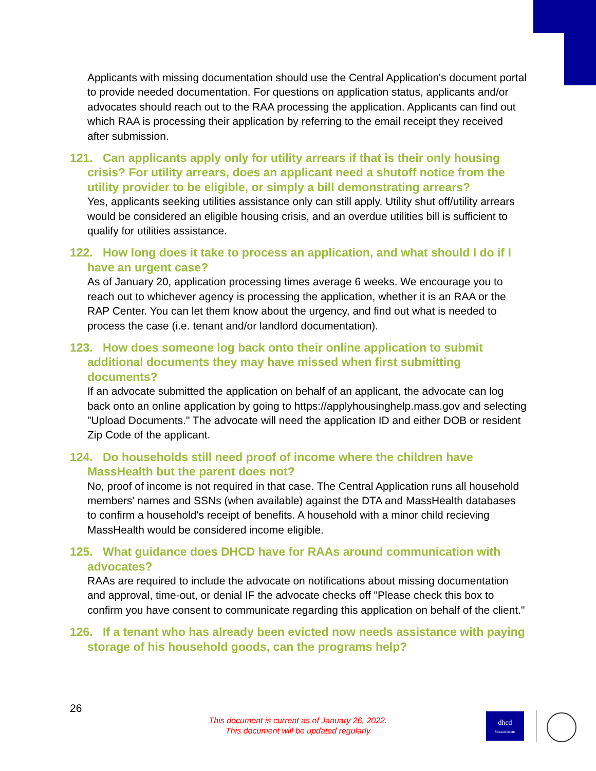Applicants with missing documentation should use the Central Application's document portal to provide needed documentation. For questions on application status, applicants and/or advocates should reach out to the RAA processing the application. Applicants can find out which RAA is processing their application by referring to the email receipt they received after submission.
121. Can applicants apply only for utility arrears if that is their only housing crisis? For utility arrears, does an applicant need a shutoff notice from the utility provider to be eligible, or simply a bill demonstrating arrears?
Yes, applicants seeking utilities assistance only can still apply. Utility shut off/utility arrears would be considered an eligible housing crisis, and an overdue utilities bill is sufficient to qualify for utilities assistance.
122. How long does it take to process an application, and what should I do if I have an urgent case?
As of January 20, application processing times average 6 weeks. We encourage you to reach out to whichever agency is processing the application, whether it is an RAA or the RAP Center. You can let them know about the urgency, and find out what is needed to process the case (i.e. tenant and/or landlord documentation).
123. How does someone log back onto their online application to submit additional documents they may have missed when first submitting documents?
If an advocate submitted the application on behalf of an applicant, the advocate can log back onto an online application by going to https://applyhousinghelp.mass.gov and selecting "Upload Documents." The advocate will need the application ID and either DOB or resident Zip Code of the applicant.
124. Do households still need proof of income where the children have MassHealth but the parent does not?
No, proof of income is not required in that case. The Central Application runs all household members' names and SSNs (when available) against the DTA and MassHealth databases to confirm a household's receipt of benefits. A household with a minor child recieving MassHealth would be considered income eligible.
125. What guidance does DHCD have for RAAs around communication with advocates?
RAAs are required to include the advocate on notifications about missing documentation and approval, time-out, or denial IF the advocate checks off "Please check this box to confirm you have consent to communicate regarding this application on behalf of the client."
126. If a tenant who has already been evicted now needs assistance with paying storage of his household goods, can the programs help?
26
This document is current as of January 26, 2022.
This document will be updated regularly
dhcd
Massachusetts